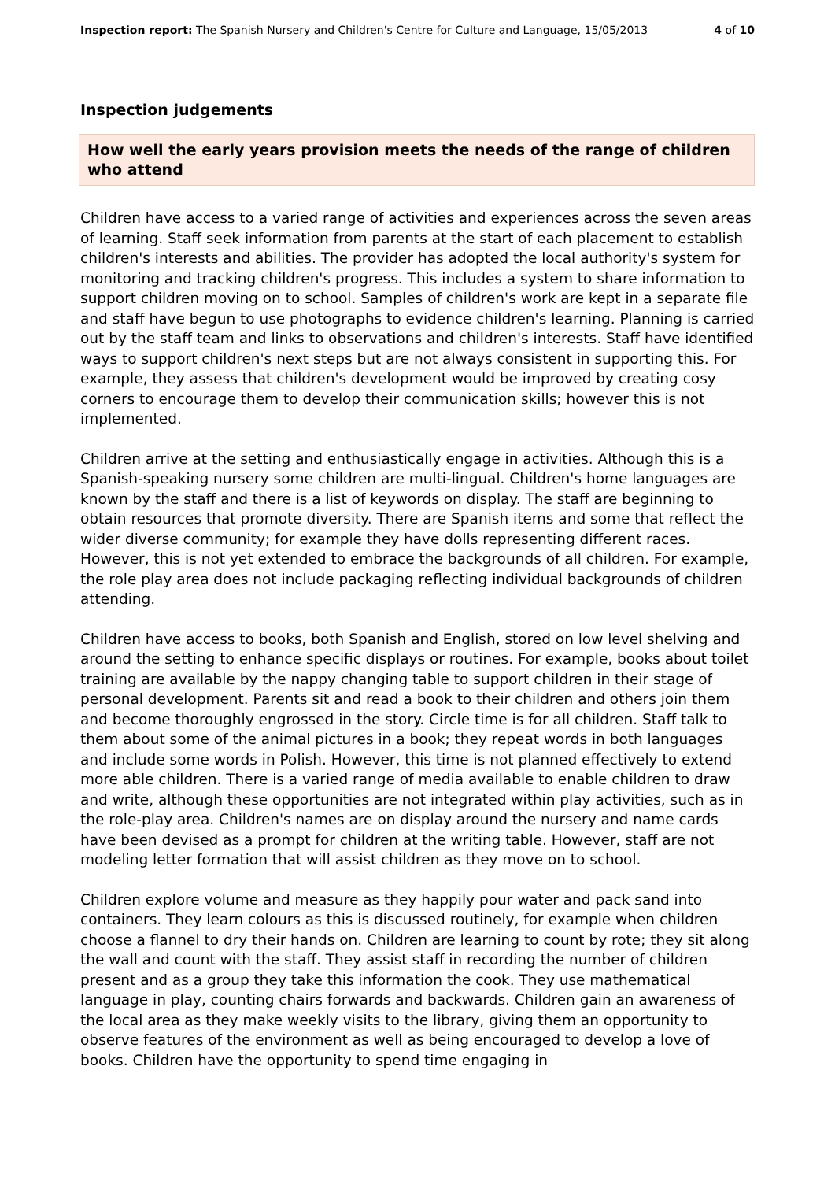Inspection report: The Spanish Nursery and Children's Centre for Culture and Language, 15/05/2013 4 of 10
Inspection judgements
How well the early years provision meets the needs of the range of children who attend
Children have access to a varied range of activities and experiences across the seven areas of learning. Staff seek information from parents at the start of each placement to establish children's interests and abilities. The provider has adopted the local authority's system for monitoring and tracking children's progress. This includes a system to share information to support children moving on to school. Samples of children's work are kept in a separate file and staff have begun to use photographs to evidence children's learning. Planning is carried out by the staff team and links to observations and children's interests. Staff have identified ways to support children's next steps but are not always consistent in supporting this. For example, they assess that children's development would be improved by creating cosy corners to encourage them to develop their communication skills; however this is not implemented.
Children arrive at the setting and enthusiastically engage in activities. Although this is a Spanish-speaking nursery some children are multi-lingual. Children's home languages are known by the staff and there is a list of keywords on display. The staff are beginning to obtain resources that promote diversity. There are Spanish items and some that reflect the wider diverse community; for example they have dolls representing different races. However, this is not yet extended to embrace the backgrounds of all children. For example, the role play area does not include packaging reflecting individual backgrounds of children attending.
Children have access to books, both Spanish and English, stored on low level shelving and around the setting to enhance specific displays or routines. For example, books about toilet training are available by the nappy changing table to support children in their stage of personal development. Parents sit and read a book to their children and others join them and become thoroughly engrossed in the story. Circle time is for all children. Staff talk to them about some of the animal pictures in a book; they repeat words in both languages and include some words in Polish. However, this time is not planned effectively to extend more able children. There is a varied range of media available to enable children to draw and write, although these opportunities are not integrated within play activities, such as in the role-play area. Children's names are on display around the nursery and name cards have been devised as a prompt for children at the writing table. However, staff are not modeling letter formation that will assist children as they move on to school.
Children explore volume and measure as they happily pour water and pack sand into containers. They learn colours as this is discussed routinely, for example when children choose a flannel to dry their hands on. Children are learning to count by rote; they sit along the wall and count with the staff. They assist staff in recording the number of children present and as a group they take this information the cook. They use mathematical language in play, counting chairs forwards and backwards. Children gain an awareness of the local area as they make weekly visits to the library, giving them an opportunity to observe features of the environment as well as being encouraged to develop a love of books. Children have the opportunity to spend time engaging in